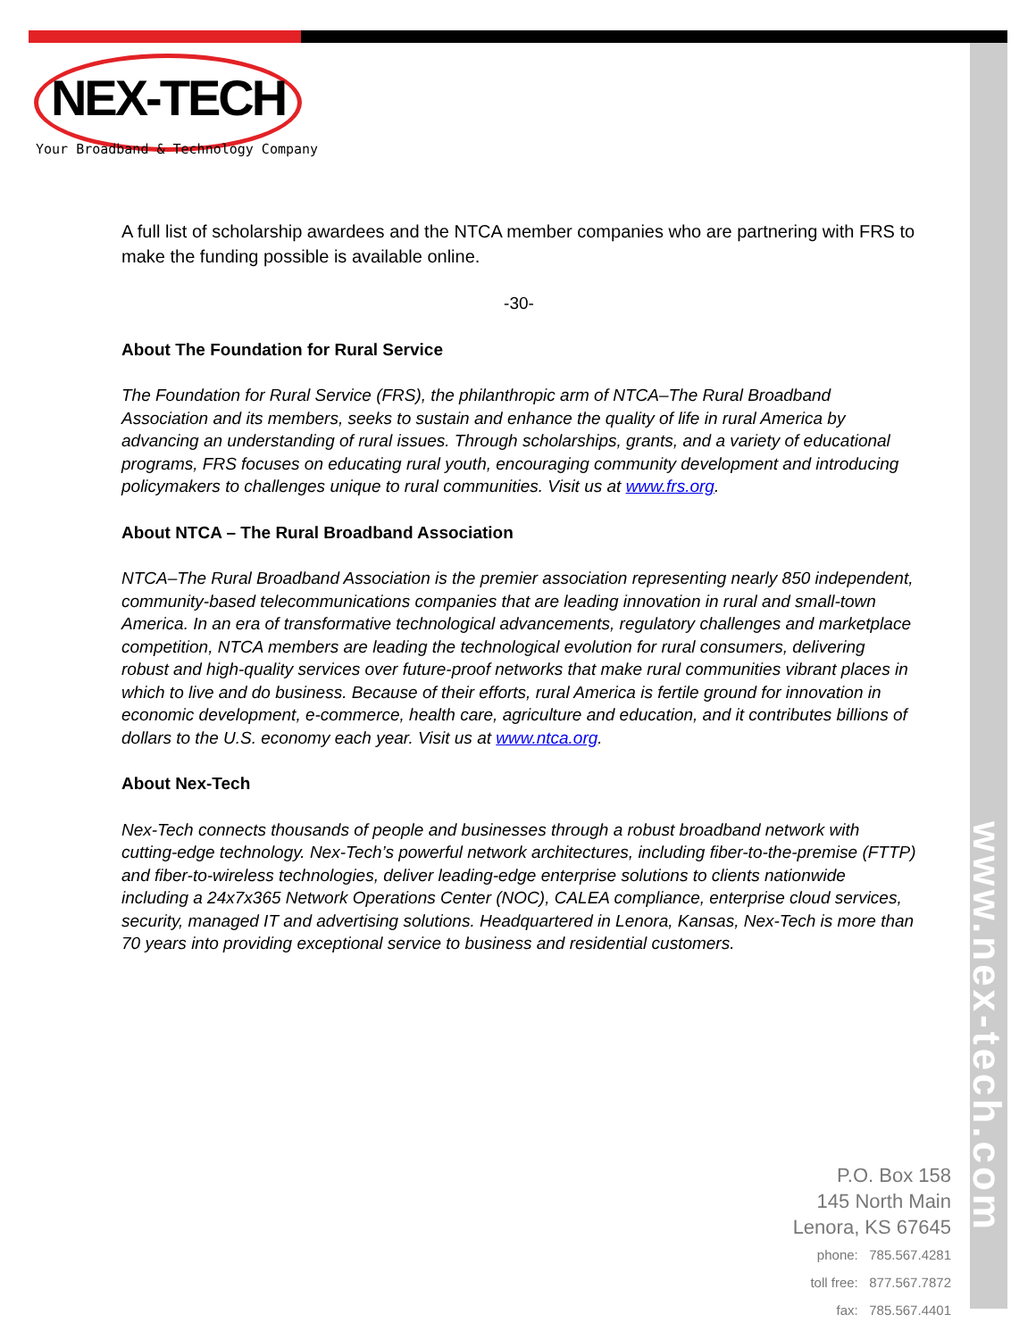www.nex-tech.com
NEX-TECH
Your Broadband & Technology Company
A full list of scholarship awardees and the NTCA member companies who are partnering with FRS to make the funding possible is available online.
-30-
About The Foundation for Rural Service
The Foundation for Rural Service (FRS), the philanthropic arm of NTCA–The Rural Broadband Association and its members, seeks to sustain and enhance the quality of life in rural America by advancing an understanding of rural issues. Through scholarships, grants, and a variety of educational programs, FRS focuses on educating rural youth, encouraging community development and introducing policymakers to challenges unique to rural communities. Visit us at www.frs.org.
About NTCA – The Rural Broadband Association
NTCA–The Rural Broadband Association is the premier association representing nearly 850 independent, community-based telecommunications companies that are leading innovation in rural and small-town America. In an era of transformative technological advancements, regulatory challenges and marketplace competition, NTCA members are leading the technological evolution for rural consumers, delivering robust and high-quality services over future-proof networks that make rural communities vibrant places in which to live and do business. Because of their efforts, rural America is fertile ground for innovation in economic development, e-commerce, health care, agriculture and education, and it contributes billions of dollars to the U.S. economy each year. Visit us at www.ntca.org.
About Nex-Tech
Nex-Tech connects thousands of people and businesses through a robust broadband network with cutting-edge technology. Nex-Tech’s powerful network architectures, including fiber-to-the-premise (FTTP) and fiber-to-wireless technologies, deliver leading-edge enterprise solutions to clients nationwide including a 24x7x365 Network Operations Center (NOC), CALEA compliance, enterprise cloud services, security, managed IT and advertising solutions. Headquartered in Lenora, Kansas, Nex-Tech is more than 70 years into providing exceptional service to business and residential customers.
P.O. Box 158
145 North Main
Lenora, KS 67645
phone: 785.567.4281
toll free: 877.567.7872
fax: 785.567.4401